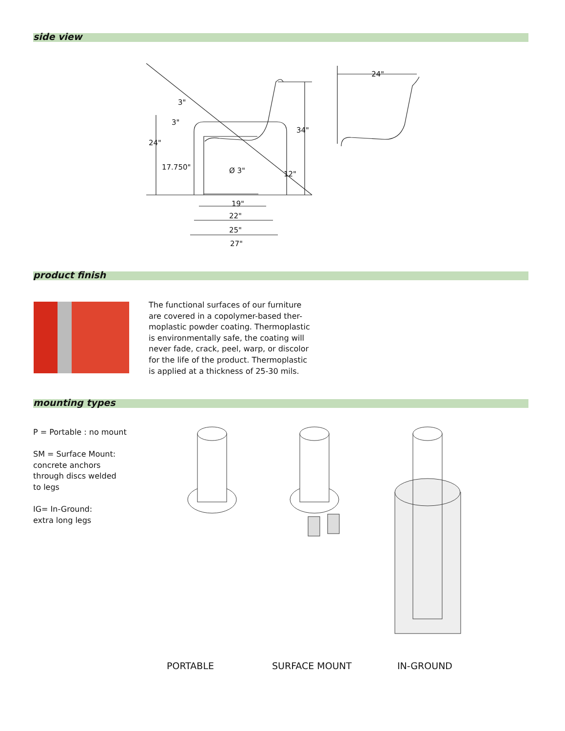side view
3"
3"
24"
17.750"
34"
Ø 3"
12"
19"
22"
25"
27"
24"
product finish
The functional surfaces of our furniture
are covered in a copolymer-based ther-
moplastic powder coating. Thermoplastic
is environmentally safe, the coating will
never fade, crack, peel, warp, or discolor
for the life of the product. Thermoplastic
is applied at a thickness of 25-30 mils.
mounting types
P = Portable : no mount
SM = Surface Mount:
concrete anchors
through discs welded
to legs
IG= In-Ground:
extra long legs
PORTABLE SURFACE MOUNT IN-GROUND